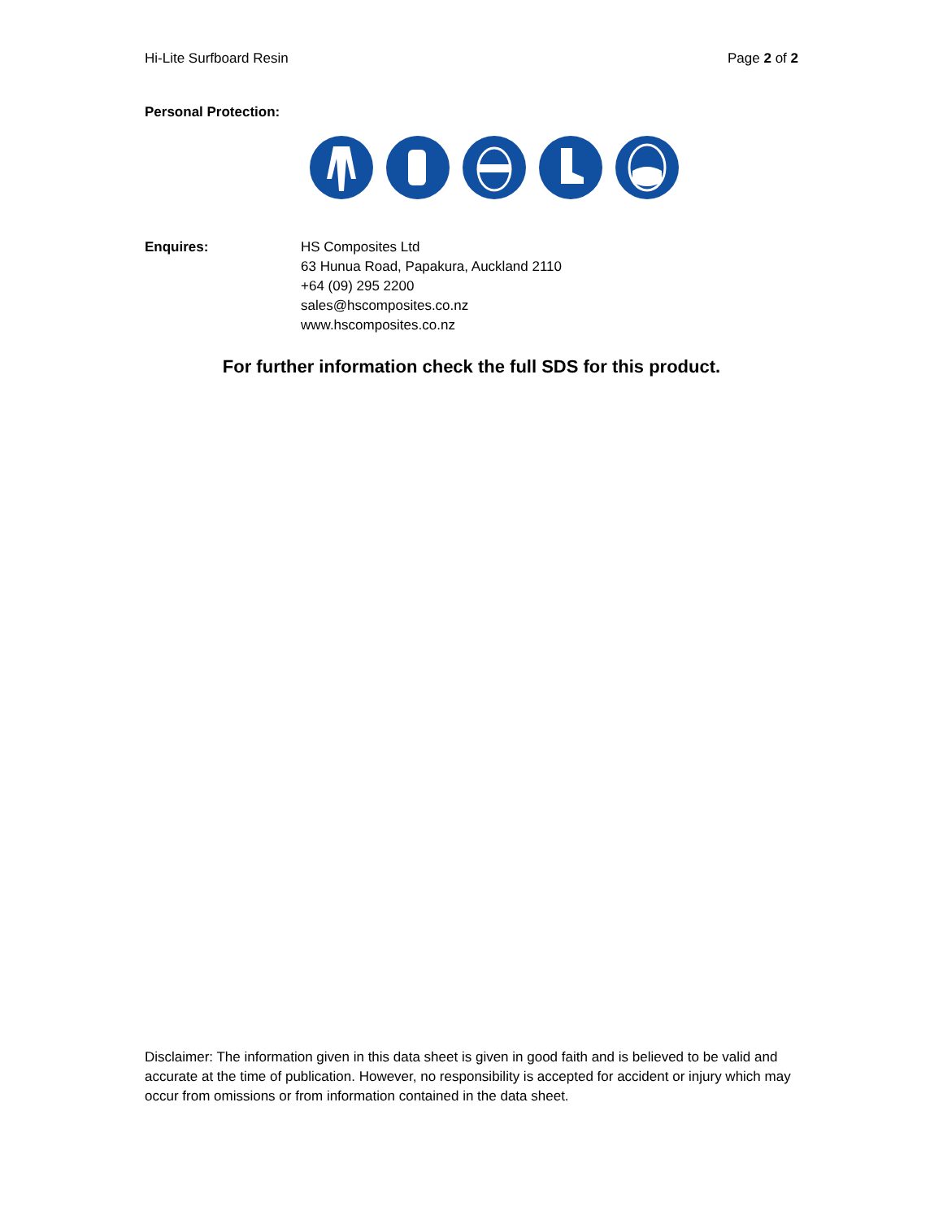Hi-Lite Surfboard Resin Page 2 of 2
Personal Protection:
Enquires: HS Composites Ltd
63 Hunua Road, Papakura, Auckland 2110
+64 (09) 295 2200
sales@hscomposites.co.nz
www.hscomposites.co.nz
For further information check the full SDS for this product.
Disclaimer: The information given in this data sheet is given in good faith and is believed to be valid and accurate at the time of publication. However, no responsibility is accepted for accident or injury which may occur from omissions or from information contained in the data sheet.